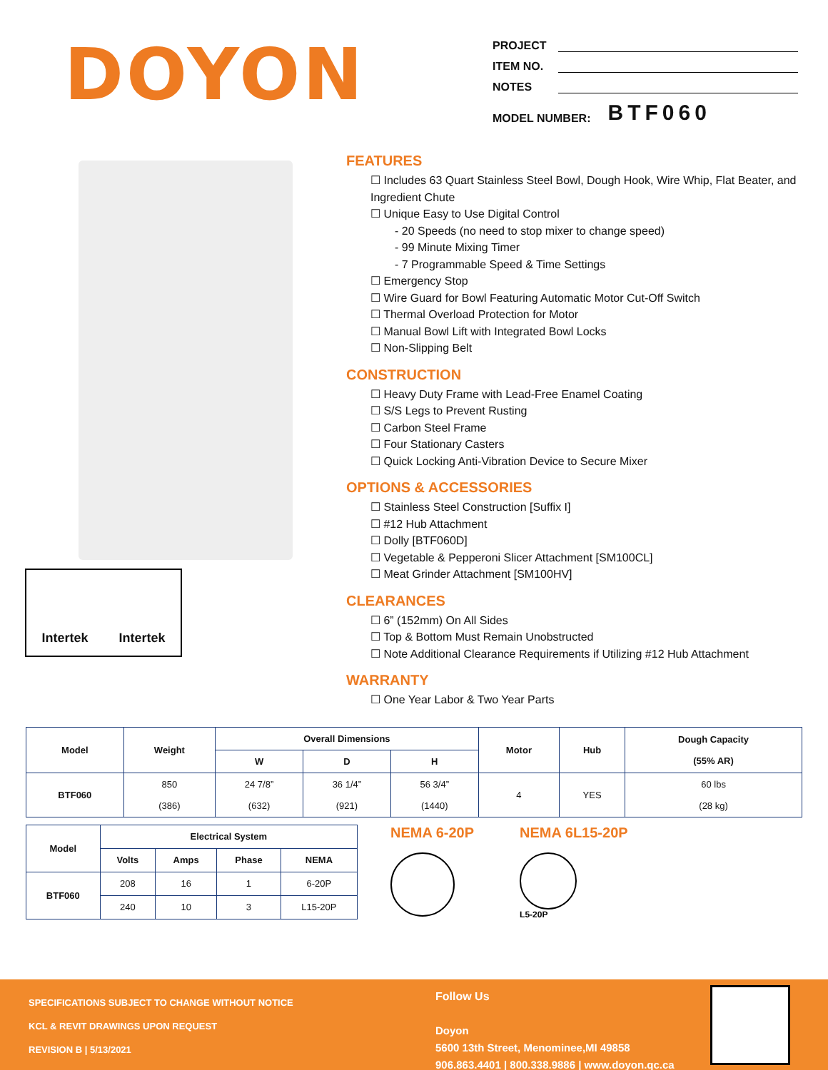DOYON
PROJECT
ITEM NO.
NOTES
MODEL NUMBER: BTF060
Intertek Intertek
FEATURES
☐ Includes 63 Quart Stainless Steel Bowl, Dough Hook, Wire Whip, Flat Beater, and Ingredient Chute
☐ Unique Easy to Use Digital Control
- 20 Speeds (no need to stop mixer to change speed)
- 99 Minute Mixing Timer
- 7 Programmable Speed & Time Settings
☐ Emergency Stop
☐ Wire Guard for Bowl Featuring Automatic Motor Cut-Off Switch
☐ Thermal Overload Protection for Motor
☐ Manual Bowl Lift with Integrated Bowl Locks
☐ Non-Slipping Belt
CONSTRUCTION
☐ Heavy Duty Frame with Lead-Free Enamel Coating
☐ S/S Legs to Prevent Rusting
☐ Carbon Steel Frame
☐ Four Stationary Casters
☐ Quick Locking Anti-Vibration Device to Secure Mixer
OPTIONS & ACCESSORIES
☐ Stainless Steel Construction [Suffix I]
☐ #12 Hub Attachment
☐ Dolly [BTF060D]
☐ Vegetable & Pepperoni Slicer Attachment [SM100CL]
☐ Meat Grinder Attachment [SM100HV]
CLEARANCES
☐ 6” (152mm) On All Sides
☐ Top & Bottom Must Remain Unobstructed
☐ Note Additional Clearance Requirements if Utilizing #12 Hub Attachment
WARRANTY
☐ One Year Labor & Two Year Parts
| Model | Weight | Overall Dimensions | | | Motor | Hub | Dough Capacity (55% AR) |
| --- | --- | --- | --- | --- | --- | --- | --- |
| | | W | D | H | | | |
| BTF060 | 850 (386) | 24 7/8” (632) | 36 1/4” (921) | 56 3/4” (1440) | 4 | YES | 60 lbs (28 kg) |
| Model | Electrical System | | | |
| --- | --- | --- | --- | --- |
| | Volts | Amps | Phase | NEMA |
| BTF060 | 208 | 16 | 1 | 6-20P |
| | 240 | 10 | 3 | L15-20P |
NEMA 6-20P NEMA 6L15-20P
L5-20P
SPECIFICATIONS SUBJECT TO CHANGE WITHOUT NOTICE
KCL & REVIT DRAWINGS UPON REQUEST
REVISION B | 5/13/2021
Follow Us
Doyon
5600 13th Street, Menominee,MI 49858
906.863.4401 | 800.338.9886 | www.doyon.qc.ca